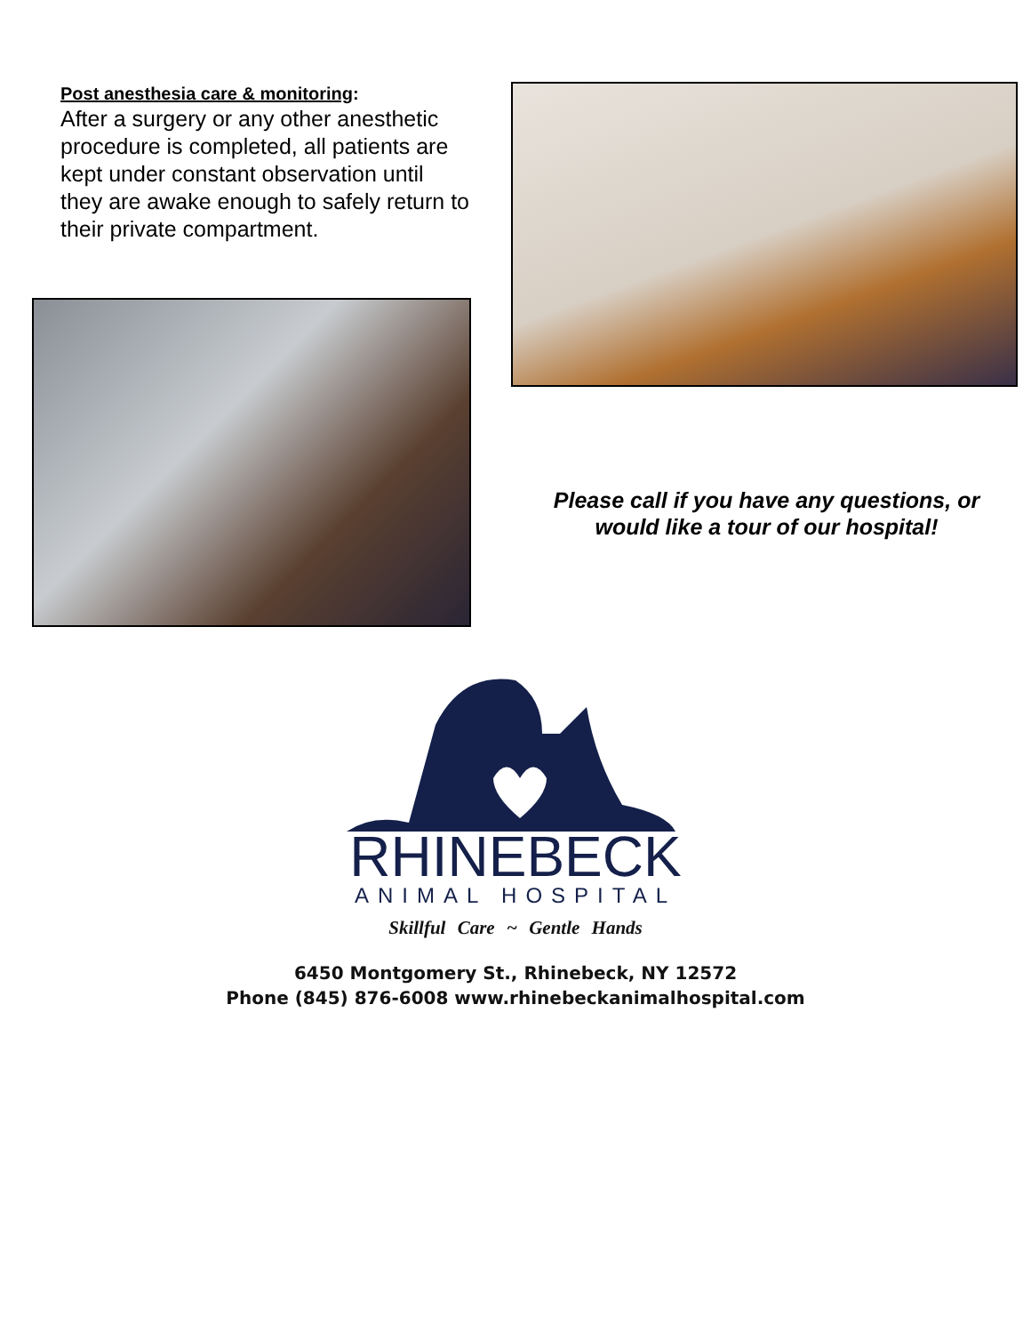Post anesthesia care & monitoring:
After a surgery or any other anesthetic procedure is completed, all patients are kept under constant observation until they are awake enough to safely return to their private compartment.
Please call if you have any questions, or
would like a tour of our hospital!
RHINEBECK
ANIMAL HOSPITAL
Skillful Care ~ Gentle Hands
6450 Montgomery St., Rhinebeck, NY 12572
Phone (845) 876-6008 www.rhinebeckanimalhospital.com